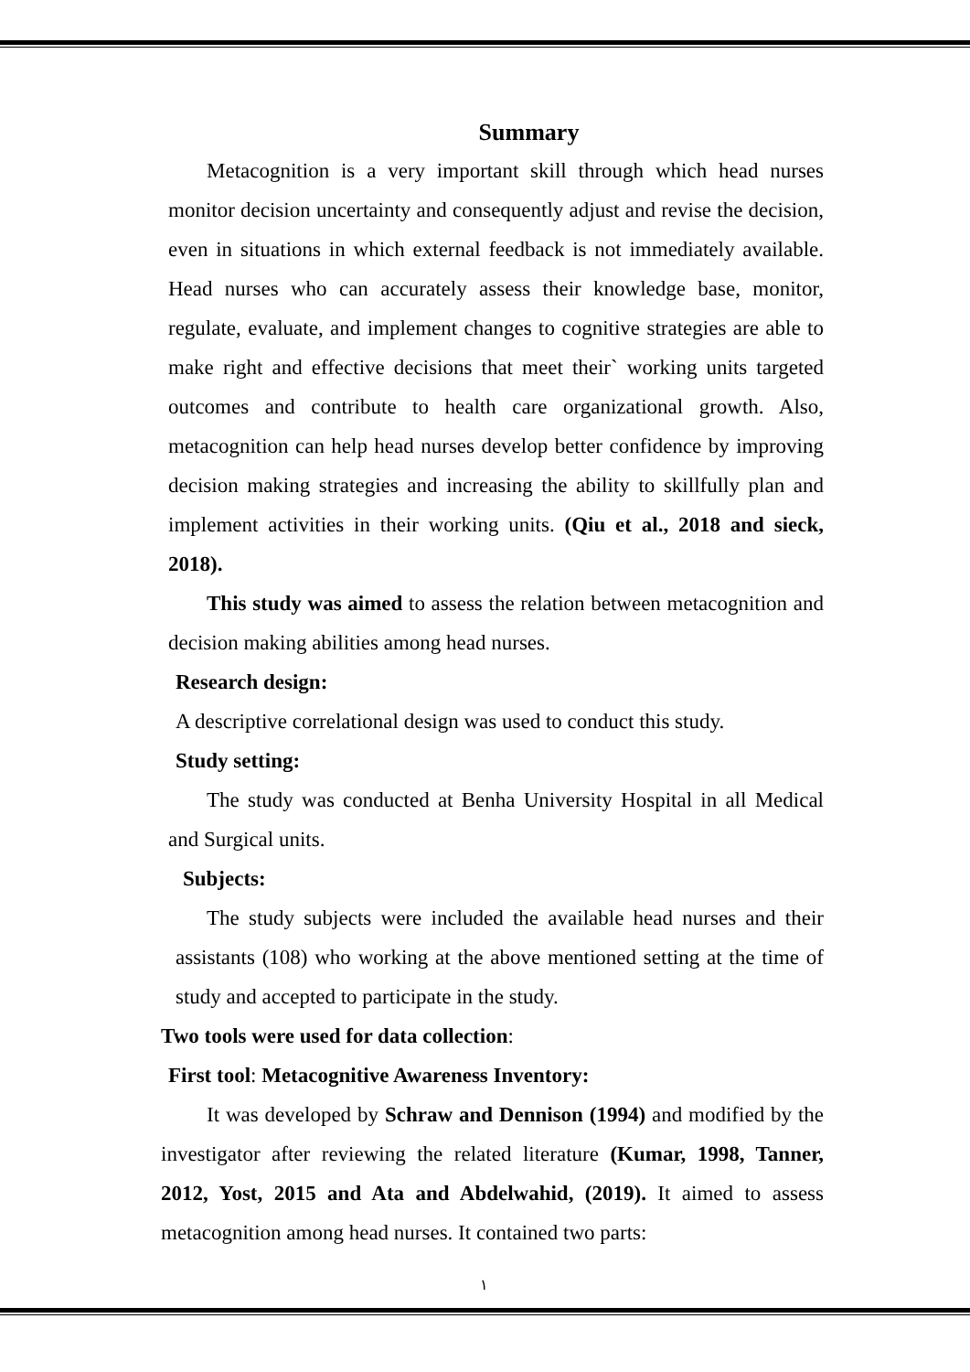Summary
Metacognition is a very important skill through which head nurses monitor decision uncertainty and consequently adjust and revise the decision, even in situations in which external feedback is not immediately available. Head nurses who can accurately assess their knowledge base, monitor, regulate, evaluate, and implement changes to cognitive strategies are able to make right and effective decisions that meet their` working units targeted outcomes and contribute to health care organizational growth. Also, metacognition can help head nurses develop better confidence by improving decision making strategies and increasing the ability to skillfully plan and implement activities in their working units. (Qiu et al., 2018 and sieck, 2018).
This study was aimed to assess the relation between metacognition and decision making abilities among head nurses.
Research design:
A descriptive correlational design was used to conduct this study.
Study setting:
The study was conducted at Benha University Hospital in all Medical and Surgical units.
Subjects:
The study subjects were included the available head nurses and their assistants (108) who working at the above mentioned setting at the time of study and accepted to participate in the study.
Two tools were used for data collection:
First tool: Metacognitive Awareness Inventory:
It was developed by Schraw and Dennison (1994) and modified by the investigator after reviewing the related literature (Kumar, 1998, Tanner, 2012, Yost, 2015 and Ata and Abdelwahid, (2019). It aimed to assess metacognition among head nurses. It contained two parts:
١